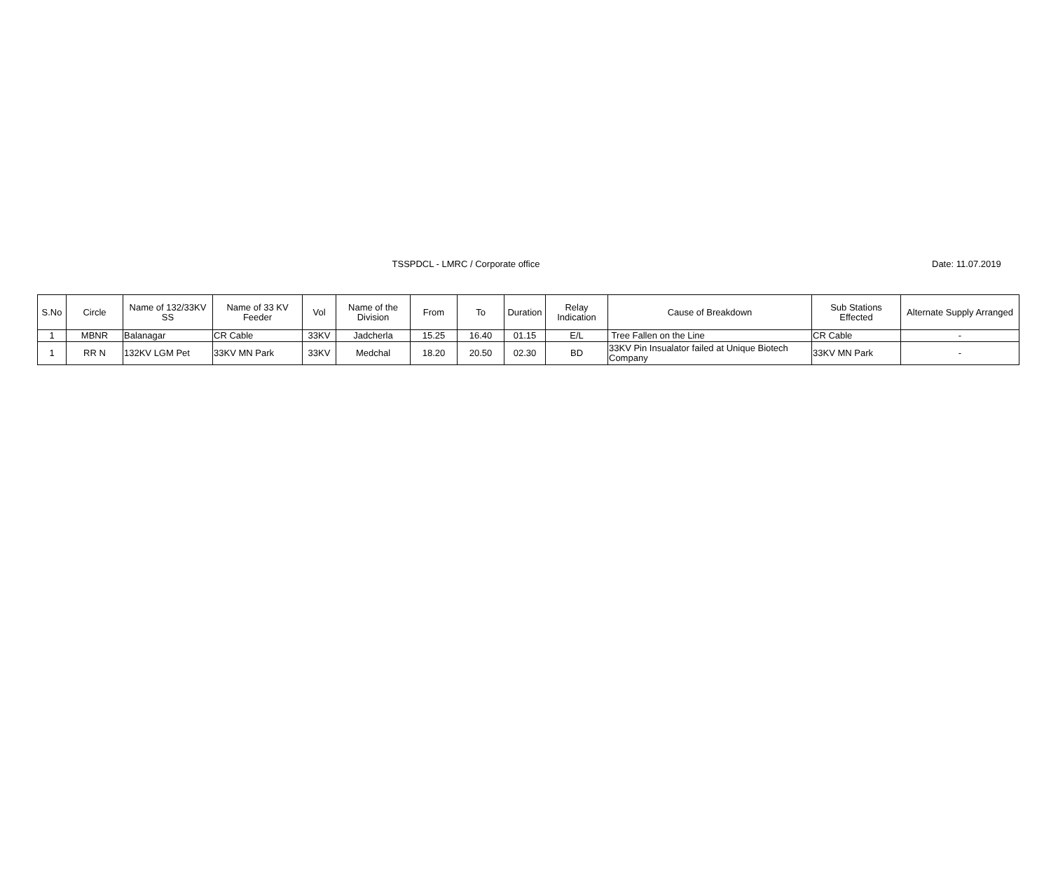TSSPDCL - LMRC / Corporate office Date: 11.07.2019
| S.No | Circle | Name of 132/33KV SS | Name of 33 KV Feeder | Vol | Name of the Division | From | To | Duration | Relay Indication | Cause of Breakdown | Sub Stations Effected | Alternate Supply Arranged |
| --- | --- | --- | --- | --- | --- | --- | --- | --- | --- | --- | --- | --- |
| 1 | MBNR | Balanagar | CR Cable | 33KV | Jadcherla | 15.25 | 16.40 | 01.15 | E/L | Tree Fallen on the Line | CR Cable | - |
| 1 | RR N | 132KV LGM Pet | 33KV MN Park | 33KV | Medchal | 18.20 | 20.50 | 02.30 | BD | 33KV Pin Insualator failed at Unique Biotech Company | 33KV MN Park | - |